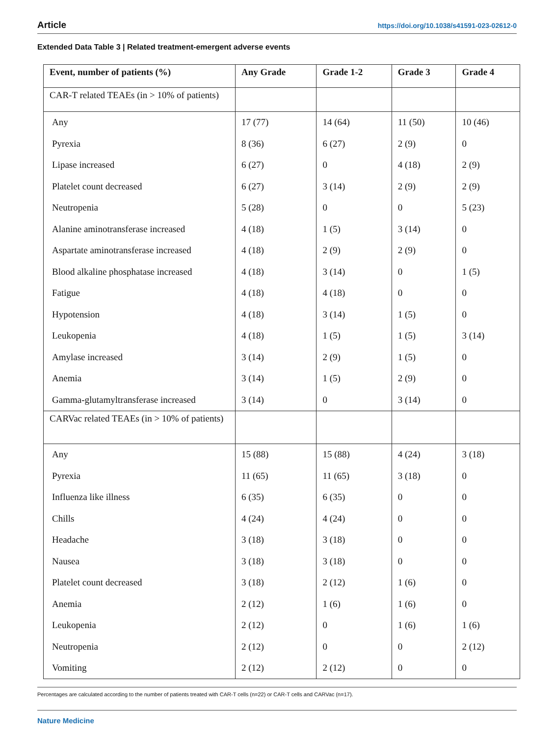Article https://doi.org/10.1038/s41591-023-02612-0
Extended Data Table 3 | Related treatment-emergent adverse events
| Event, number of patients (%) | Any Grade | Grade 1-2 | Grade 3 | Grade 4 |
| --- | --- | --- | --- | --- |
| CAR-T related TEAEs (in > 10% of patients) | | | | |
| Any | 17 (77) | 14 (64) | 11 (50) | 10 (46) |
| Pyrexia | 8 (36) | 6 (27) | 2 (9) | 0 |
| Lipase increased | 6 (27) | 0 | 4 (18) | 2 (9) |
| Platelet count decreased | 6 (27) | 3 (14) | 2 (9) | 2 (9) |
| Neutropenia | 5 (28) | 0 | 0 | 5 (23) |
| Alanine aminotransferase increased | 4 (18) | 1 (5) | 3 (14) | 0 |
| Aspartate aminotransferase increased | 4 (18) | 2 (9) | 2 (9) | 0 |
| Blood alkaline phosphatase increased | 4 (18) | 3 (14) | 0 | 1 (5) |
| Fatigue | 4 (18) | 4 (18) | 0 | 0 |
| Hypotension | 4 (18) | 3 (14) | 1 (5) | 0 |
| Leukopenia | 4 (18) | 1 (5) | 1 (5) | 3 (14) |
| Amylase increased | 3 (14) | 2 (9) | 1 (5) | 0 |
| Anemia | 3 (14) | 1 (5) | 2 (9) | 0 |
| Gamma-glutamyltransferase increased | 3 (14) | 0 | 3 (14) | 0 |
| CARVac related TEAEs (in > 10% of patients) | | | | |
| Any | 15 (88) | 15 (88) | 4 (24) | 3 (18) |
| Pyrexia | 11 (65) | 11 (65) | 3 (18) | 0 |
| Influenza like illness | 6 (35) | 6 (35) | 0 | 0 |
| Chills | 4 (24) | 4 (24) | 0 | 0 |
| Headache | 3 (18) | 3 (18) | 0 | 0 |
| Nausea | 3 (18) | 3 (18) | 0 | 0 |
| Platelet count decreased | 3 (18) | 2 (12) | 1 (6) | 0 |
| Anemia | 2 (12) | 1 (6) | 1 (6) | 0 |
| Leukopenia | 2 (12) | 0 | 1 (6) | 1 (6) |
| Neutropenia | 2 (12) | 0 | 0 | 2 (12) |
| Vomiting | 2 (12) | 2 (12) | 0 | 0 |
Percentages are calculated according to the number of patients treated with CAR-T cells (n=22) or CAR-T cells and CARVac (n=17).
Nature Medicine